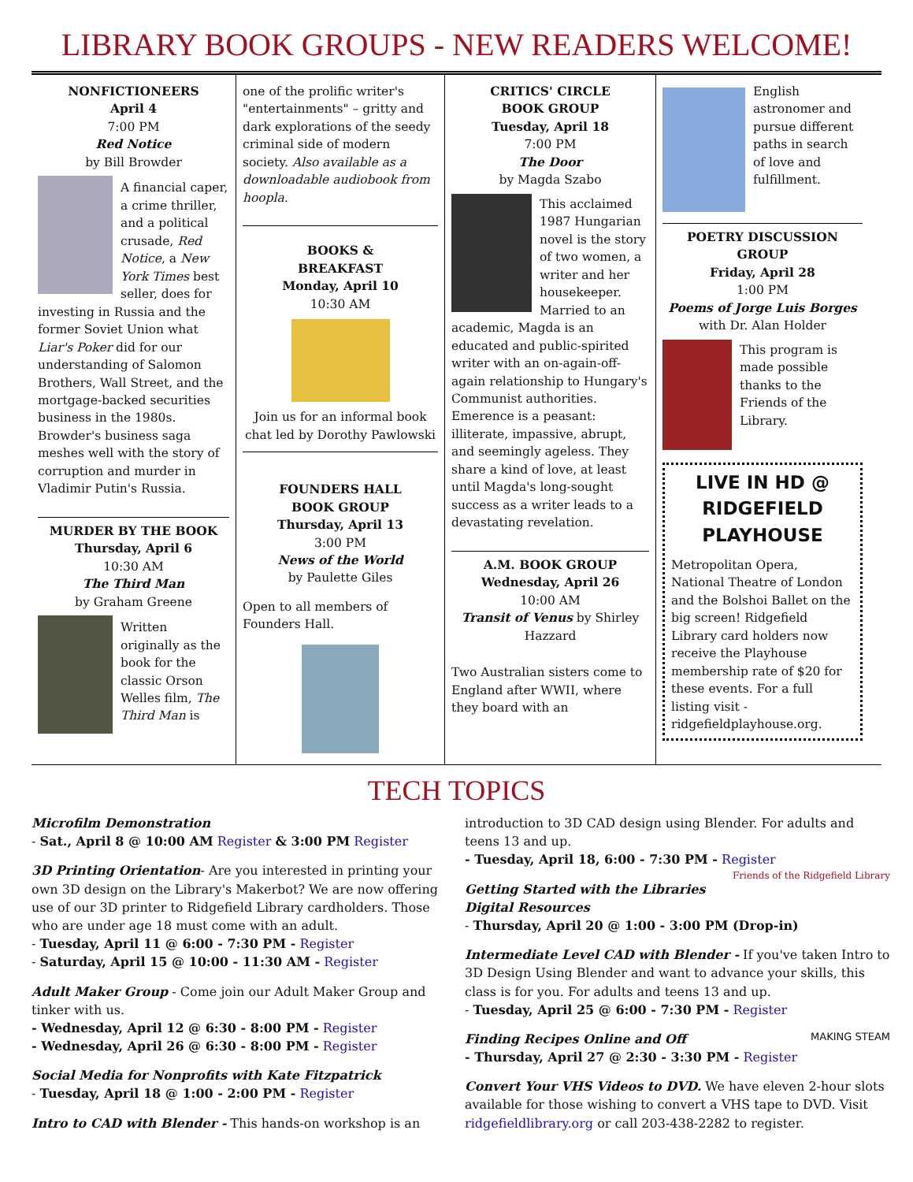LIBRARY BOOK GROUPS - NEW READERS WELCOME!
NONFICTIONEERS
April 4
7:00 PM
Red Notice
by Bill Browder
A financial caper, a crime thriller, and a political crusade, Red Notice, a New York Times best seller, does for investing in Russia and the former Soviet Union what Liar's Poker did for our understanding of Salomon Brothers, Wall Street, and the mortgage-backed securities business in the 1980s. Browder's business saga meshes well with the story of corruption and murder in Vladimir Putin's Russia.
MURDER BY THE BOOK
Thursday, April 6
10:30 AM
The Third Man
by Graham Greene
Written originally as the book for the classic Orson Welles film, The Third Man is
one of the prolific writer's "entertainments" – gritty and dark explorations of the seedy criminal side of modern society. Also available as a downloadable audiobook from hoopla.
BOOKS &
BREAKFAST
Monday, April 10
10:30 AM
Join us for an informal book chat led by Dorothy Pawlowski
FOUNDERS HALL
BOOK GROUP
Thursday, April 13
3:00 PM
News of the World
by Paulette Giles
Open to all members of Founders Hall.
CRITICS' CIRCLE
BOOK GROUP
Tuesday, April 18
7:00 PM
The Door
by Magda Szabo
This acclaimed 1987 Hungarian novel is the story of two women, a writer and her housekeeper. Married to an academic, Magda is an educated and public-spirited writer with an on-again-off-again relationship to Hungary's Communist authorities. Emerence is a peasant: illiterate, impassive, abrupt, and seemingly ageless. They share a kind of love, at least until Magda's long-sought success as a writer leads to a devastating revelation.
A.M. BOOK GROUP
Wednesday, April 26
10:00 AM
Transit of Venus by Shirley Hazzard
Two Australian sisters come to England after WWII, where they board with an
English astronomer and pursue different paths in search of love and fulfillment.
POETRY DISCUSSION GROUP
Friday, April 28
1:00 PM
Poems of Jorge Luis Borges
with Dr. Alan Holder
This program is made possible thanks to the Friends of the Library.
LIVE IN HD @
RIDGEFIELD
PLAYHOUSE
Metropolitan Opera, National Theatre of London and the Bolshoi Ballet on the big screen! Ridgefield Library card holders now receive the Playhouse membership rate of $20 for these events. For a full listing visit - ridgefieldplayhouse.org.
TECH TOPICS
Microfilm Demonstration
- Sat., April 8 @ 10:00 AM Register & 3:00 PM Register
3D Printing Orientation- Are you interested in printing your own 3D design on the Library's Makerbot? We are now offering use of our 3D printer to Ridgefield Library cardholders. Those who are under age 18 must come with an adult.
- Tuesday, April 11 @ 6:00 - 7:30 PM - Register
- Saturday, April 15 @ 10:00 - 11:30 AM - Register
Adult Maker Group - Come join our Adult Maker Group and tinker with us.
- Wednesday, April 12 @ 6:30 - 8:00 PM - Register
- Wednesday, April 26 @ 6:30 - 8:00 PM - Register
Social Media for Nonprofits with Kate Fitzpatrick
- Tuesday, April 18 @ 1:00 - 2:00 PM - Register
Intro to CAD with Blender - This hands-on workshop is an
introduction to 3D CAD design using Blender. For adults and teens 13 and up.
- Tuesday, April 18, 6:00 - 7:30 PM - Register Friends of the Ridgefield Library
Getting Started with the Libraries Digital Resources
- Thursday, April 20 @ 1:00 - 3:00 PM (Drop-in)
Intermediate Level CAD with Blender - If you've taken Intro to 3D Design Using Blender and want to advance your skills, this class is for you. For adults and teens 13 and up.
- Tuesday, April 25 @ 6:00 - 7:30 PM - Register
MAKING STEAM Finding Recipes Online and Off
- Thursday, April 27 @ 2:30 - 3:30 PM - Register
Convert Your VHS Videos to DVD. We have eleven 2-hour slots available for those wishing to convert a VHS tape to DVD. Visit ridgefieldlibrary.org or call 203-438-2282 to register.